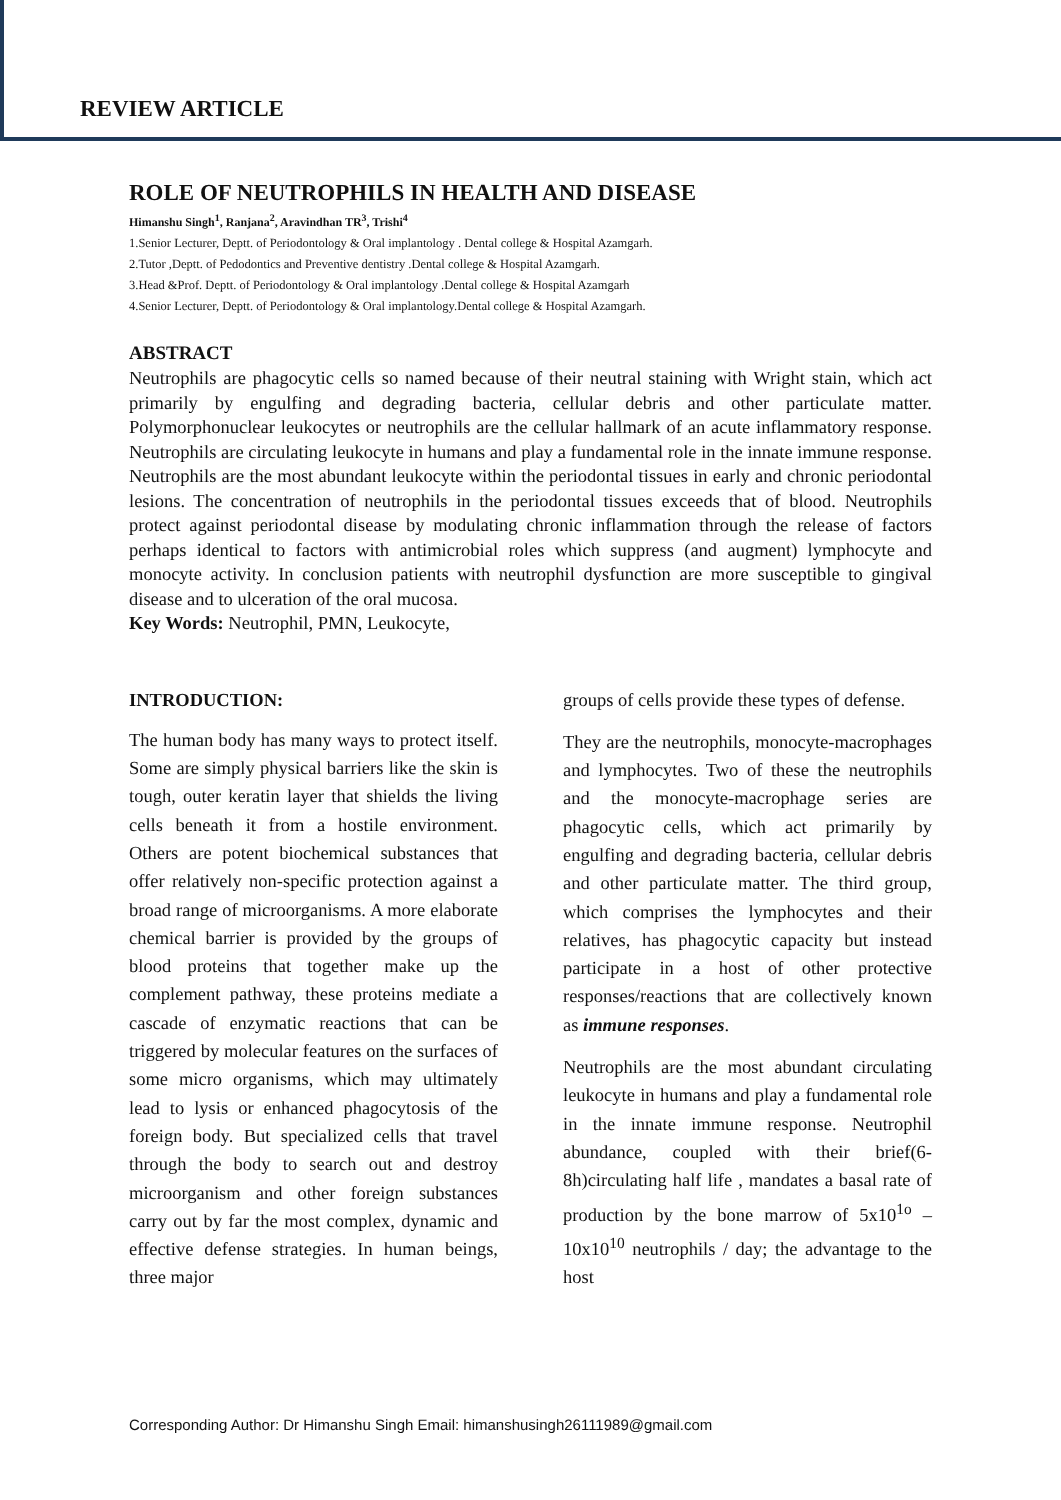REVIEW ARTICLE
ROLE OF NEUTROPHILS IN HEALTH AND DISEASE
Himanshu Singh<sup>1</sup>, Ranjana<sup>2</sup>, Aravindhan TR<sup>3</sup>, Trishi<sup>4</sup>
1.Senior Lecturer, Deptt. of Periodontology & Oral implantology . Dental college & Hospital Azamgarh.
2.Tutor ,Deptt. of Pedodontics and Preventive dentistry .Dental college & Hospital Azamgarh.
3.Head &Prof. Deptt. of Periodontology & Oral implantology .Dental college & Hospital Azamgarh
4.Senior Lecturer, Deptt. of Periodontology & Oral implantology.Dental college & Hospital Azamgarh.
ABSTRACT
Neutrophils are phagocytic cells so named because of their neutral staining with Wright stain, which act primarily by engulfing and degrading bacteria, cellular debris and other particulate matter. Polymorphonuclear leukocytes or neutrophils are the cellular hallmark of an acute inflammatory response. Neutrophils are circulating leukocyte in humans and play a fundamental role in the innate immune response. Neutrophils are the most abundant leukocyte within the periodontal tissues in early and chronic periodontal lesions. The concentration of neutrophils in the periodontal tissues exceeds that of blood. Neutrophils protect against periodontal disease by modulating chronic inflammation through the release of factors perhaps identical to factors with antimicrobial roles which suppress (and augment) lymphocyte and monocyte activity. In conclusion patients with neutrophil dysfunction are more susceptible to gingival disease and to ulceration of the oral mucosa.
Key Words: Neutrophil, PMN, Leukocyte,
INTRODUCTION:
The human body has many ways to protect itself. Some are simply physical barriers like the skin is tough, outer keratin layer that shields the living cells beneath it from a hostile environment. Others are potent biochemical substances that offer relatively non-specific protection against a broad range of microorganisms. A more elaborate chemical barrier is provided by the groups of blood proteins that together make up the complement pathway, these proteins mediate a cascade of enzymatic reactions that can be triggered by molecular features on the surfaces of some micro organisms, which may ultimately lead to lysis or enhanced phagocytosis of the foreign body. But specialized cells that travel through the body to search out and destroy microorganism and other foreign substances carry out by far the most complex, dynamic and effective defense strategies. In human beings, three major
groups of cells provide these types of defense.
They are the neutrophils, monocyte-macrophages and lymphocytes. Two of these the neutrophils and the monocyte-macrophage series are phagocytic cells, which act primarily by engulfing and degrading bacteria, cellular debris and other particulate matter. The third group, which comprises the lymphocytes and their relatives, has phagocytic capacity but instead participate in a host of other protective responses/reactions that are collectively known as immune responses.
Neutrophils are the most abundant circulating leukocyte in humans and play a fundamental role in the innate immune response. Neutrophil abundance, coupled with their brief(6-8h)circulating half life , mandates a basal rate of production by the bone marrow of 5x10<sup>1o</sup> – 10x10<sup>10</sup> neutrophils / day; the advantage to the host
Corresponding Author: Dr Himanshu Singh Email: himanshusingh26111989@gmail.com